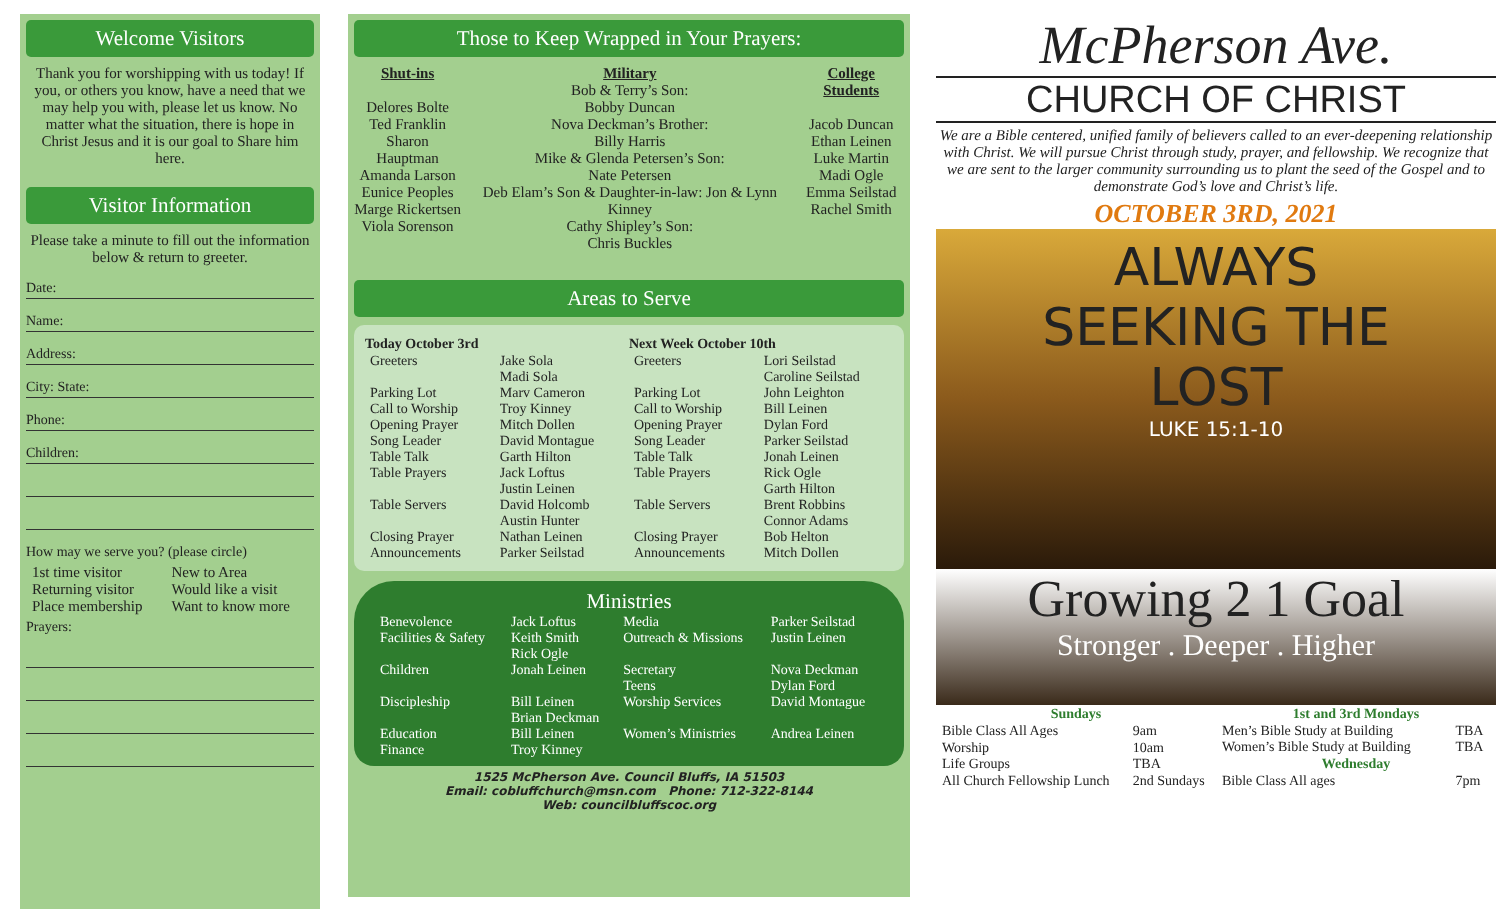Welcome Visitors
Thank you for worshipping with us today! If you, or others you know, have a need that we may help you with, please let us know. No matter what the situation, there is hope in Christ Jesus and it is our goal to Share him here.
Visitor Information
Please take a minute to fill out the information below & return to greeter.
Date:
Name:
Address:
City: State:
Phone:
Children:
How may we serve you? (please circle)
| 1st time visitor | New to Area |
| Returning visitor | Would like a visit |
| Place membership | Want to know more |
Prayers:
Those to Keep Wrapped in Your Prayers:
Shut-ins
Delores Bolte
Ted Franklin
Sharon Hauptman
Amanda Larson
Eunice Peoples
Marge Rickertsen
Viola Sorenson
Military
Bob & Terry’s Son:
Bobby Duncan
Nova Deckman’s Brother:
Billy Harris
Mike & Glenda Petersen’s Son:
Nate Petersen
Deb Elam’s Son & Daughter-in-law: Jon & Lynn Kinney
Cathy Shipley’s Son:
Chris Buckles
College Students
Jacob Duncan
Ethan Leinen
Luke Martin
Madi Ogle
Emma Seilstad
Rachel Smith
Areas to Serve
| Today October 3rd | | Next Week October 10th | |
| --- | --- | --- | --- |
| Greeters | Jake Sola Madi Sola | Greeters | Lori Seilstad Caroline Seilstad |
| Parking Lot Call to Worship Opening Prayer Song Leader Table Talk Table Prayers | Marv Cameron Troy Kinney Mitch Dollen David Montague Garth Hilton Jack Loftus Justin Leinen | Parking Lot Call to Worship Opening Prayer Song Leader Table Talk Table Prayers | John Leighton Bill Leinen Dylan Ford Parker Seilstad Jonah Leinen Rick Ogle Garth Hilton |
| Table Servers | David Holcomb Austin Hunter | Table Servers | Brent Robbins Connor Adams |
| Closing Prayer Announcements | Nathan Leinen Parker Seilstad | Closing Prayer Announcements | Bob Helton Mitch Dollen |
Ministries
| Benevolence | Jack Loftus | Media | Parker Seilstad |
| Facilities & Safety | Keith Smith Rick Ogle | Outreach & Missions | Justin Leinen |
| Children | Jonah Leinen | Secretary Teens | Nova Deckman Dylan Ford |
| Discipleship | Bill Leinen Brian Deckman | Worship Services | David Montague |
| Education Finance | Bill Leinen Troy Kinney | Women’s Ministries | Andrea Leinen |
1525 McPherson Ave. Council Bluffs, IA 51503
Email: cobluffchurch@msn.com Phone: 712-322-8144
Web: councilbluffscoc.org
McPherson Ave.
CHURCH OF CHRIST
We are a Bible centered, unified family of believers called to an ever-deepening relationship with Christ. We will pursue Christ through study, prayer, and fellowship. We recognize that we are sent to the larger community surrounding us to plant the seed of the Gospel and to demonstrate God’s love and Christ’s life.
OCTOBER 3RD, 2021
ALWAYS
SEEKING THE
LOST
LUKE 15:1-10
Growing 2 1 Goal
Stronger . Deeper . Higher
| Sundays | |
| --- | --- |
| Bible Class All Ages | 9am |
| Worship | 10am |
| Life Groups | TBA |
| All Church Fellowship Lunch | 2nd Sundays |
| 1st and 3rd Mondays | |
| --- | --- |
| Men’s Bible Study at Building | TBA |
| Women’s Bible Study at Building | TBA |
| Wednesday | |
| Bible Class All ages | 7pm |